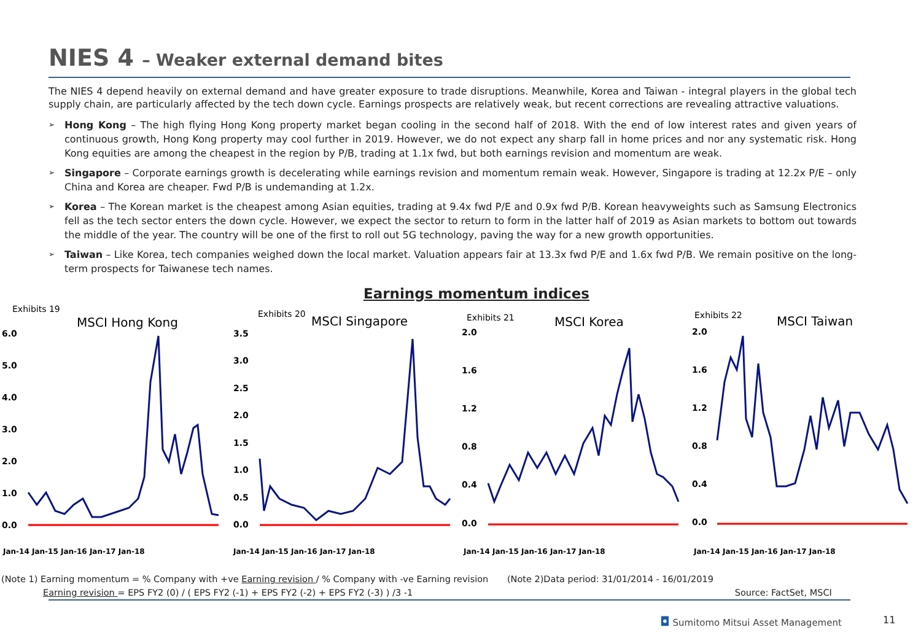NIES 4 – Weaker external demand bites
The NIES 4 depend heavily on external demand and have greater exposure to trade disruptions. Meanwhile, Korea and Taiwan - integral players in the global tech supply chain, are particularly affected by the tech down cycle. Earnings prospects are relatively weak, but recent corrections are revealing attractive valuations.
Hong Kong – The high flying Hong Kong property market began cooling in the second half of 2018. With the end of low interest rates and given years of continuous growth, Hong Kong property may cool further in 2019. However, we do not expect any sharp fall in home prices and nor any systematic risk. Hong Kong equities are among the cheapest in the region by P/B, trading at 1.1x fwd, but both earnings revision and momentum are weak.
Singapore – Corporate earnings growth is decelerating while earnings revision and momentum remain weak. However, Singapore is trading at 12.2x P/E – only China and Korea are cheaper. Fwd P/B is undemanding at 1.2x.
Korea – The Korean market is the cheapest among Asian equities, trading at 9.4x fwd P/E and 0.9x fwd P/B. Korean heavyweights such as Samsung Electronics fell as the tech sector enters the down cycle. However, we expect the sector to return to form in the latter half of 2019 as Asian markets to bottom out towards the middle of the year. The country will be one of the first to roll out 5G technology, paving the way for a new growth opportunities.
Taiwan – Like Korea, tech companies weighed down the local market. Valuation appears fair at 13.3x fwd P/E and 1.6x fwd P/B. We remain positive on the long-term prospects for Taiwanese tech names.
Earnings momentum indices
Exhibits 19
MSCI Hong Kong
6.0
5.0
4.0
3.0
2.0
1.0
0.0
Jan-14 Jan-15 Jan-16 Jan-17 Jan-18
Exhibits 20
MSCI Singapore
3.5
3.0
2.5
2.0
1.5
1.0
0.5
0.0
Jan-14 Jan-15 Jan-16 Jan-17 Jan-18
Exhibits 21
MSCI Korea
2.0
1.6
1.2
0.8
0.4
0.0
Jan-14 Jan-15 Jan-16 Jan-17 Jan-18
Exhibits 22
MSCI Taiwan
2.0
1.6
1.2
0.8
0.4
0.0
Jan-14 Jan-15 Jan-16 Jan-17 Jan-18
(Note 1) Earning momentum = % Company with +ve Earning revision / % Company with -ve Earning revision (Note 2)Data period: 31/01/2014 - 16/01/2019
Earning revision = EPS FY2 (0) / ( EPS FY2 (-1) + EPS FY2 (-2) + EPS FY2 (-3) ) /3 -1 Source: FactSet, MSCI
◘ Sumitomo Mitsui Asset Management
11